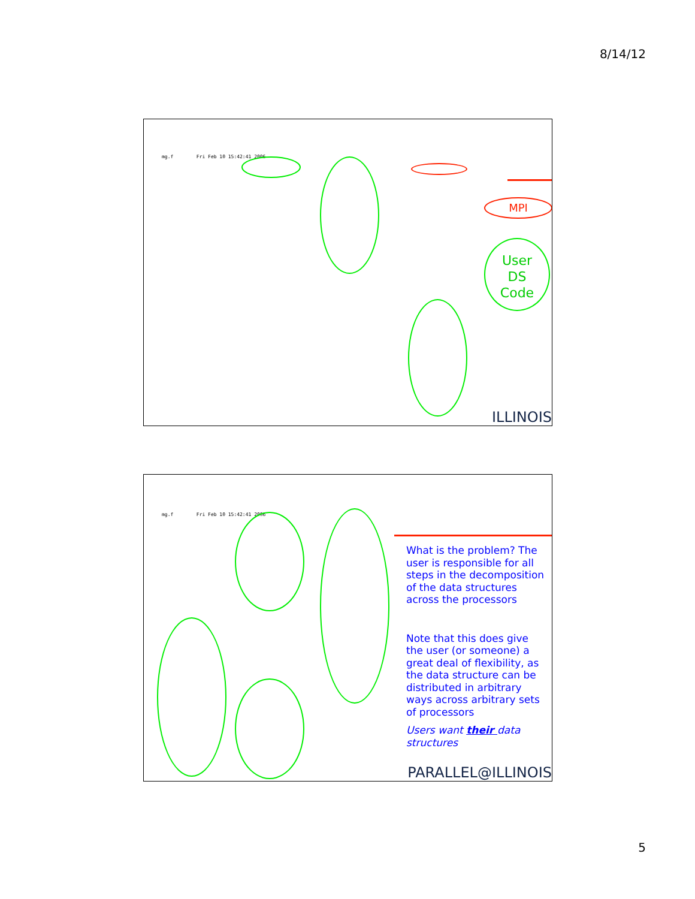8/14/12
mg.f Fri Feb 10 15:42:41 2006
MPI
User
DS
Code
ILLINOIS
mg.f Fri Feb 10 15:42:41 2006
What is the problem? The user is responsible for all steps in the decomposition of the data structures across the processors
Note that this does give the user (or someone) a great deal of flexibility, as the data structure can be distributed in arbitrary ways across arbitrary sets of processors
Users want their data structures
PARALLEL@ILLINOIS
5